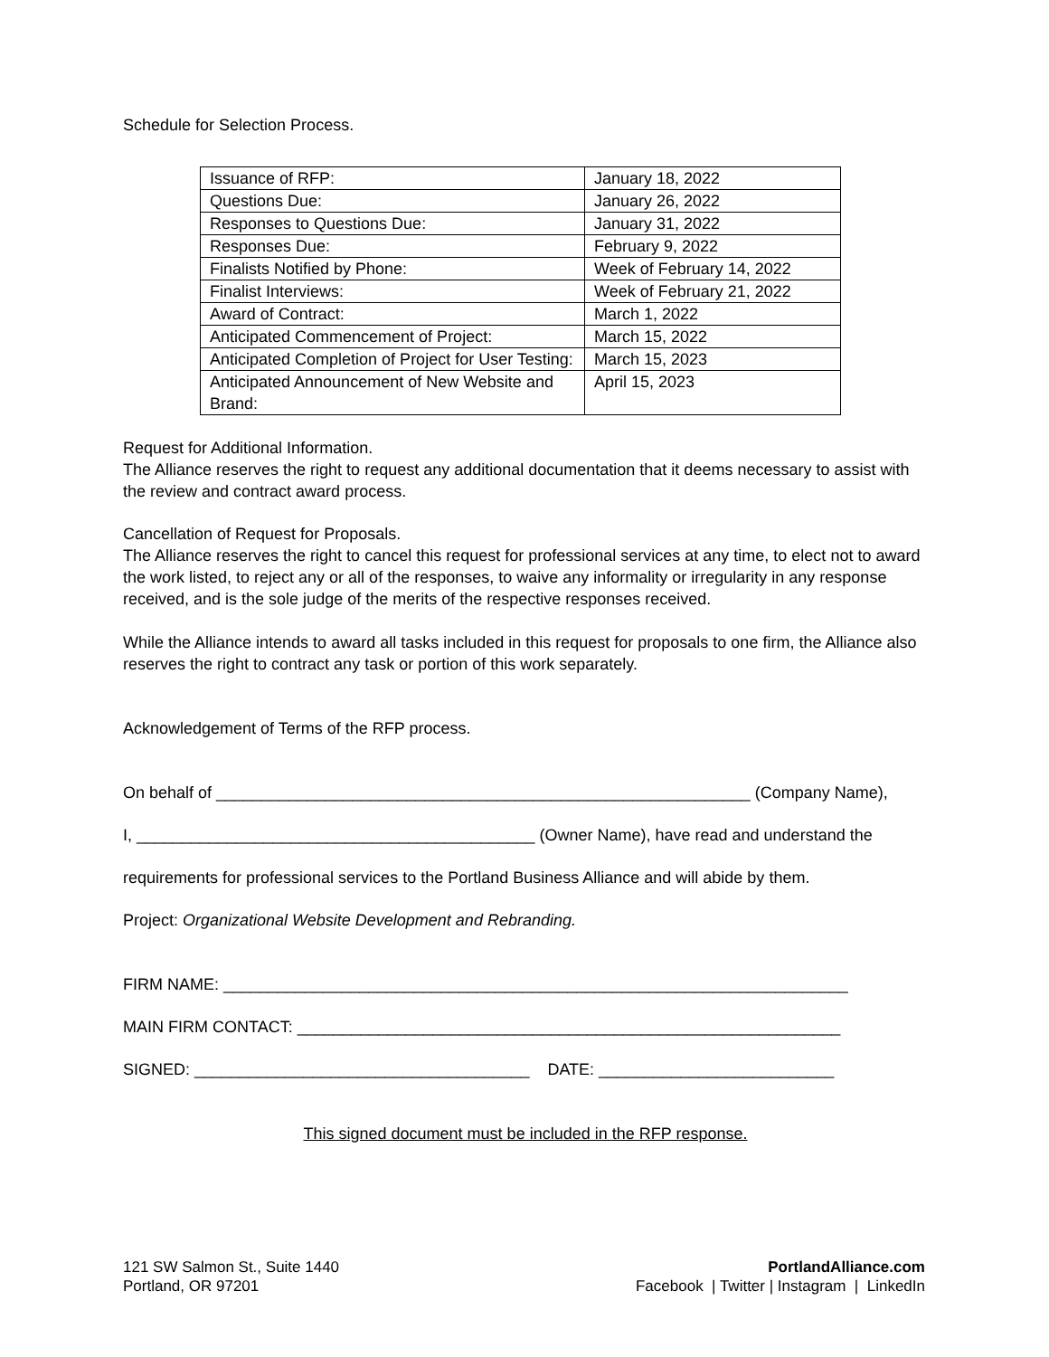Schedule for Selection Process.
| Issuance of RFP: | January 18, 2022 |
| Questions Due: | January 26, 2022 |
| Responses to Questions Due: | January 31, 2022 |
| Responses Due: | February 9, 2022 |
| Finalists Notified by Phone: | Week of February 14, 2022 |
| Finalist Interviews: | Week of February 21, 2022 |
| Award of Contract: | March 1, 2022 |
| Anticipated Commencement of Project: | March 15, 2022 |
| Anticipated Completion of Project for User Testing: | March 15, 2023 |
| Anticipated Announcement of New Website and Brand: | April 15, 2023 |
Request for Additional Information.
The Alliance reserves the right to request any additional documentation that it deems necessary to assist with the review and contract award process.
Cancellation of Request for Proposals.
The Alliance reserves the right to cancel this request for professional services at any time, to elect not to award the work listed, to reject any or all of the responses, to waive any informality or irregularity in any response received, and is the sole judge of the merits of the respective responses received.
While the Alliance intends to award all tasks included in this request for proposals to one firm, the Alliance also reserves the right to contract any task or portion of this work separately.
Acknowledgement of Terms of the RFP process.
On behalf of ___________________________________________________________ (Company Name),
I, ____________________________________________ (Owner Name), have read and understand the
requirements for professional services to the Portland Business Alliance and will abide by them.
Project: Organizational Website Development and Rebranding.
FIRM NAME: _____________________________________________________________________
MAIN FIRM CONTACT: ____________________________________________________________
SIGNED: _____________________________________ DATE: __________________________
This signed document must be included in the RFP response.
121 SW Salmon St., Suite 1440
Portland, OR 97201
PortlandAlliance.com
Facebook | Twitter | Instagram | LinkedIn